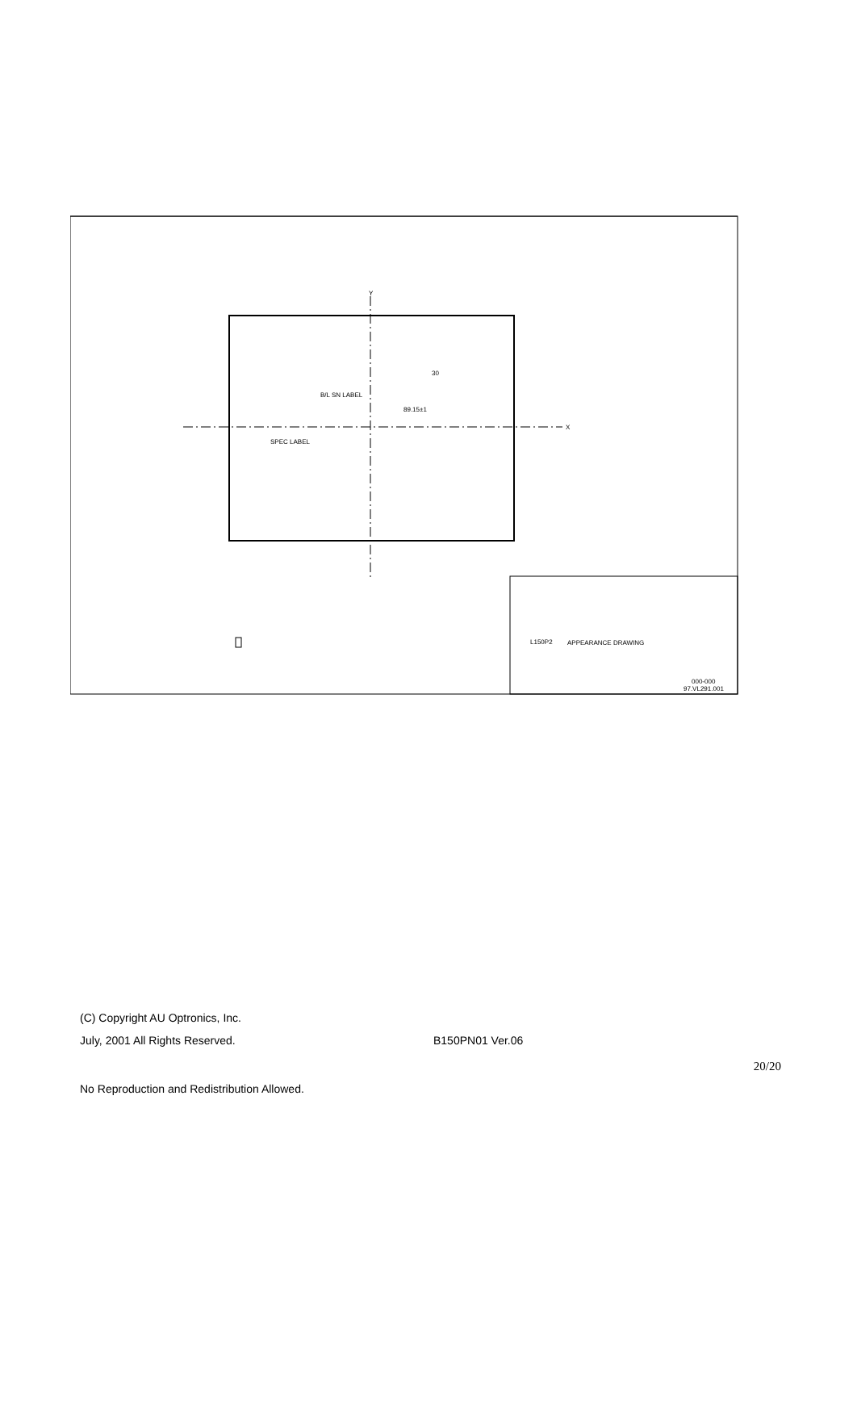X
Y
B/L SN LABEL
SPEC LABEL
89.15±1
30
L150P2
APPEARANCE DRAWING
97.VL291.001
000-000
(C) Copyright AU Optronics, Inc.
July, 2001 All Rights Reserved. B150PN01 Ver.06
20/20
No Reproduction and Redistribution Allowed.